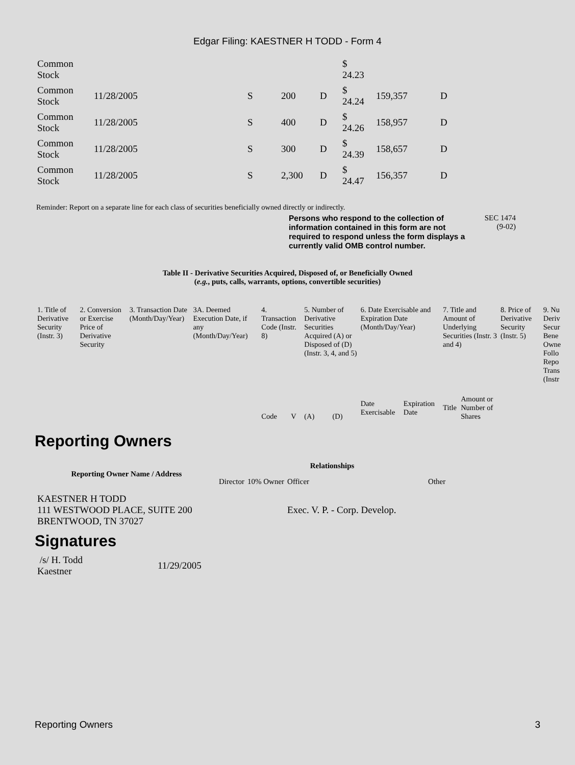Edgar Filing: KAESTNER H TODD - Form 4
| Common Stock | | | | | $ 24.23 | | |
| Common Stock | 11/28/2005 | S | 200 | D | $ 24.24 | 159,357 | D |
| Common Stock | 11/28/2005 | S | 400 | D | $ 24.26 | 158,957 | D |
| Common Stock | 11/28/2005 | S | 300 | D | $ 24.39 | 158,657 | D |
| Common Stock | 11/28/2005 | S | 2,300 | D | $ 24.47 | 156,357 | D |
Reminder: Report on a separate line for each class of securities beneficially owned directly or indirectly.
Persons who respond to the collection of information contained in this form are not required to respond unless the form displays a currently valid OMB control number.
SEC 1474
(9-02)
Table II - Derivative Securities Acquired, Disposed of, or Beneficially Owned
(e.g., puts, calls, warrants, options, convertible securities)
| 1. Title of Derivative Security (Instr. 3) | 2. Conversion or Exercise Price of Derivative Security | 3. Transaction Date (Month/Day/Year) | 3A. Deemed Execution Date, if any (Month/Day/Year) | 4. Transaction Code (Instr. 8) | | 5. Number of Derivative Securities Acquired (A) or Disposed of (D) (Instr. 3, 4, and 5) | | 6. Date Exercisable and Expiration Date (Month/Day/Year) | | 7. Title and Amount of Underlying Securities (Instr. 3 and 4) | | 8. Price of Derivative Security (Instr. 5) | 9. Nu Deriv Secur Bene Owne Follo Repo Trans (Instr |
| | | | | Code | V | (A) | (D) | Date Exercisable | Expiration Date | Title | Amount or Number of Shares | | |
Reporting Owners
| Reporting Owner Name / Address | Relationships | | | |
| --- | --- | --- | --- | --- |
| | Director | 10% Owner | Officer | Other |
| KAESTNER H TODD 111 WESTWOOD PLACE, SUITE 200 BRENTWOOD, TN 37027 | | | Exec. V. P. - Corp. Develop. | |
Signatures
| /s/ H. Todd Kaestner | 11/29/2005 |
Reporting Owners 3